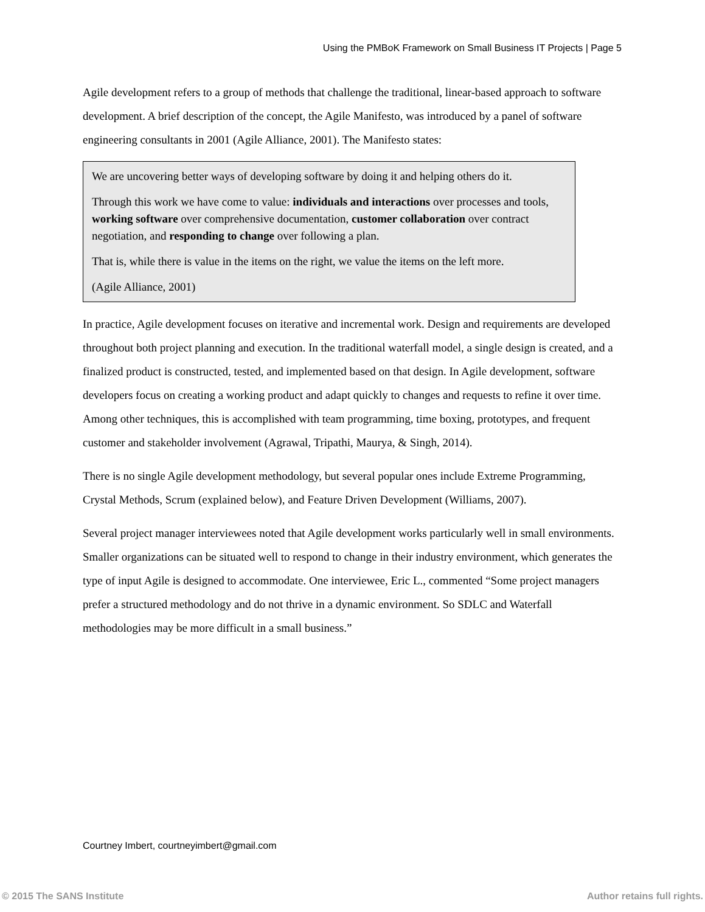Using the PMBoK Framework on Small Business IT Projects | Page 5
Agile development refers to a group of methods that challenge the traditional, linear-based approach to software development. A brief description of the concept, the Agile Manifesto, was introduced by a panel of software engineering consultants in 2001 (Agile Alliance, 2001). The Manifesto states:
We are uncovering better ways of developing software by doing it and helping others do it.
Through this work we have come to value: individuals and interactions over processes and tools, working software over comprehensive documentation, customer collaboration over contract negotiation, and responding to change over following a plan.
That is, while there is value in the items on the right, we value the items on the left more.
(Agile Alliance, 2001)
In practice, Agile development focuses on iterative and incremental work. Design and requirements are developed throughout both project planning and execution. In the traditional waterfall model, a single design is created, and a finalized product is constructed, tested, and implemented based on that design. In Agile development, software developers focus on creating a working product and adapt quickly to changes and requests to refine it over time. Among other techniques, this is accomplished with team programming, time boxing, prototypes, and frequent customer and stakeholder involvement (Agrawal, Tripathi, Maurya, & Singh, 2014).
There is no single Agile development methodology, but several popular ones include Extreme Programming, Crystal Methods, Scrum (explained below), and Feature Driven Development (Williams, 2007).
Several project manager interviewees noted that Agile development works particularly well in small environments. Smaller organizations can be situated well to respond to change in their industry environment, which generates the type of input Agile is designed to accommodate. One interviewee, Eric L., commented “Some project managers prefer a structured methodology and do not thrive in a dynamic environment. So SDLC and Waterfall methodologies may be more difficult in a small business.”
Courtney Imbert, courtneyimbert@gmail.com
© 2015 The SANS Institute Author retains full rights.